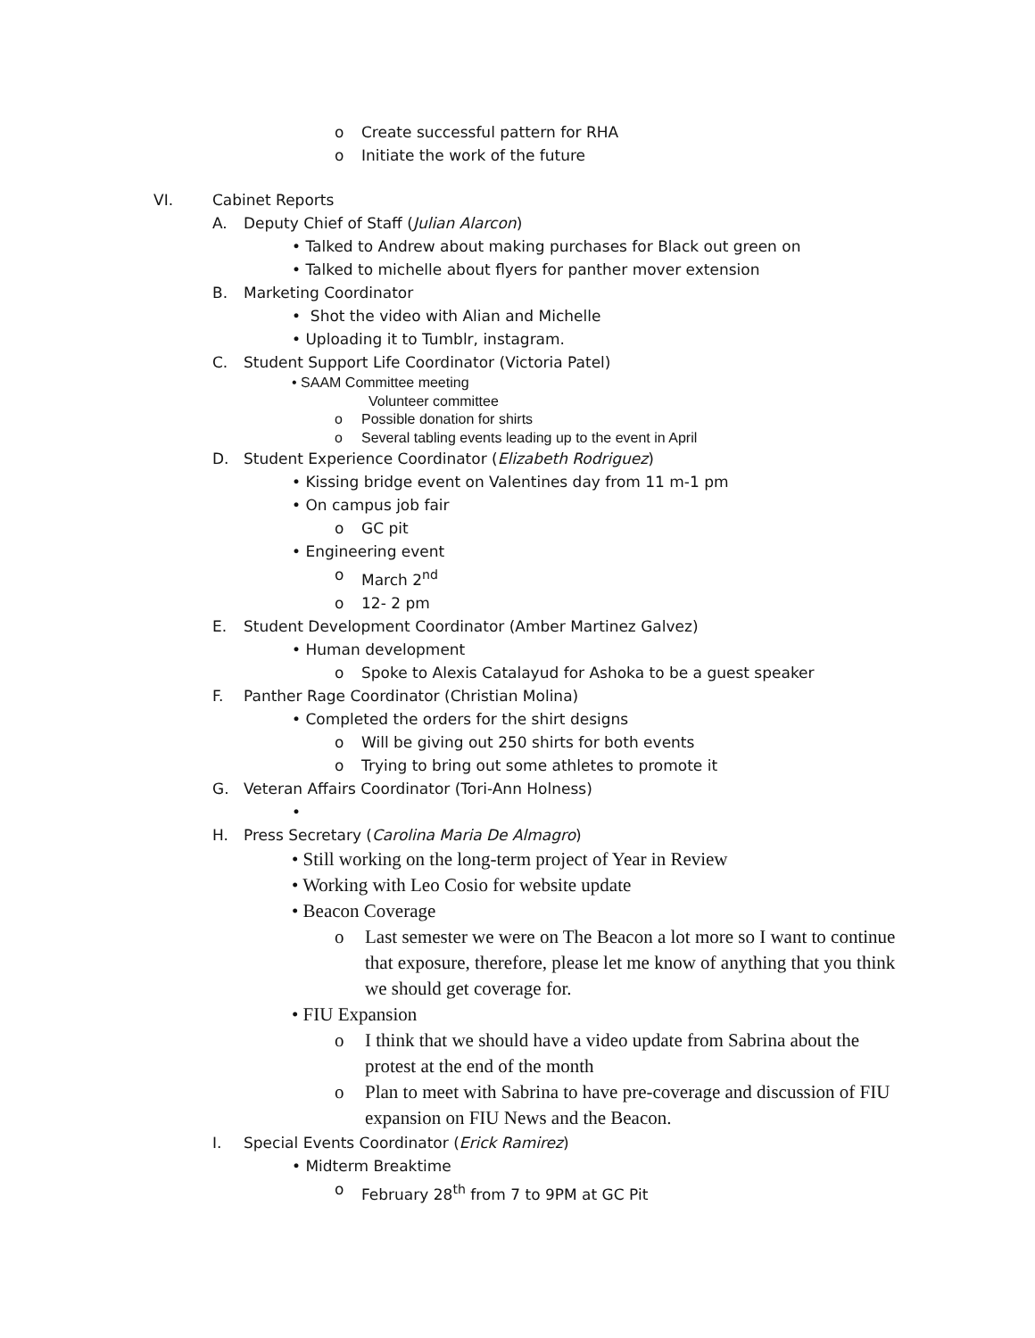o Create successful pattern for RHA
o Initiate the work of the future
VI. Cabinet Reports
A. Deputy Chief of Staff (Julian Alarcon)
• Talked to Andrew about making purchases for Black out green on
• Talked to michelle about flyers for panther mover extension
B. Marketing Coordinator
• Shot the video with Alian and Michelle
• Uploading it to Tumblr, instagram.
C. Student Support Life Coordinator (Victoria Patel)
• SAAM Committee meeting
Volunteer committee
o Possible donation for shirts
o Several tabling events leading up to the event in April
D. Student Experience Coordinator (Elizabeth Rodriguez)
• Kissing bridge event on Valentines day from 11 m-1 pm
• On campus job fair
o GC pit
• Engineering event
o March 2<sup>nd</sup>
o 12- 2 pm
E. Student Development Coordinator (Amber Martinez Galvez)
• Human development
o Spoke to Alexis Catalayud for Ashoka to be a guest speaker
F. Panther Rage Coordinator (Christian Molina)
• Completed the orders for the shirt designs
o Will be giving out 250 shirts for both events
o Trying to bring out some athletes to promote it
G. Veteran Affairs Coordinator (Tori-Ann Holness)
•
H. Press Secretary (Carolina Maria De Almagro)
• Still working on the long-term project of Year in Review
• Working with Leo Cosio for website update
• Beacon Coverage
o Last semester we were on The Beacon a lot more so I want to continue that exposure, therefore, please let me know of anything that you think we should get coverage for.
• FIU Expansion
o I think that we should have a video update from Sabrina about the protest at the end of the month
o Plan to meet with Sabrina to have pre-coverage and discussion of FIU expansion on FIU News and the Beacon.
I. Special Events Coordinator (Erick Ramirez)
• Midterm Breaktime
o February 28<sup>th</sup> from 7 to 9PM at GC Pit